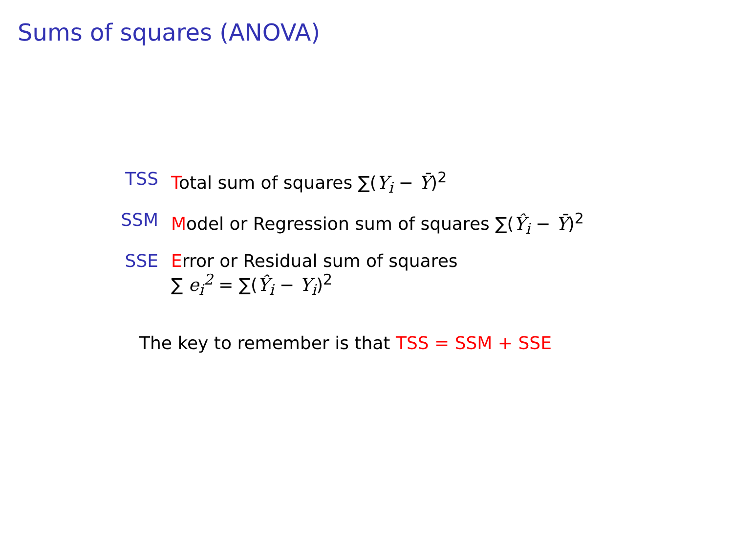Sums of squares (ANOVA)
TSS Total sum of squares ∑(Y<sub>i</sub> − Ȳ)<sup>2</sup>
SSM Model or Regression sum of squares ∑(Ŷ<sub>i</sub> − Ȳ)<sup>2</sup>
SSE Error or Residual sum of squares
∑ e<sub>i</sub><sup>2</sup> = ∑(Ŷ<sub>i</sub> − Y<sub>i</sub>)<sup>2</sup>
The key to remember is that TSS = SSM + SSE